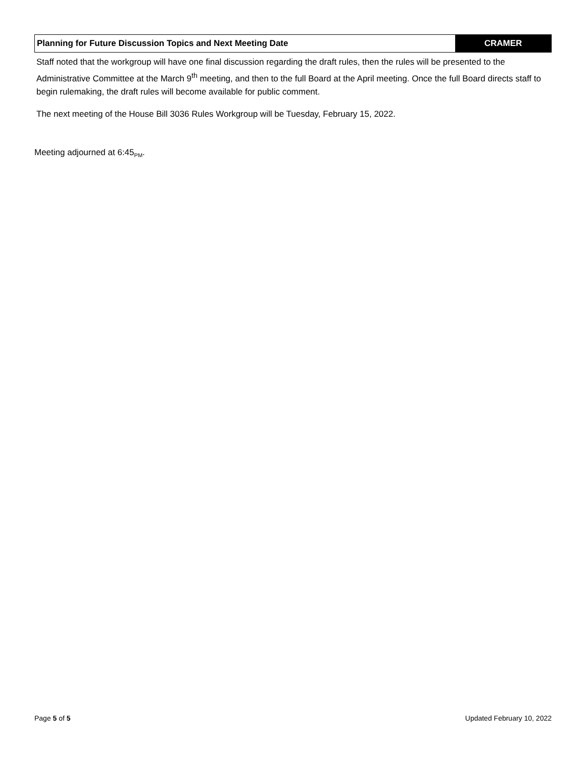Planning for Future Discussion Topics and Next Meeting Date
CRAMER
Staff noted that the workgroup will have one final discussion regarding the draft rules, then the rules will be presented to the Administrative Committee at the March 9<sup>th</sup> meeting, and then to the full Board at the April meeting. Once the full Board directs staff to begin rulemaking, the draft rules will become available for public comment.
The next meeting of the House Bill 3036 Rules Workgroup will be Tuesday, February 15, 2022.
Meeting adjourned at 6:45<sub>PM</sub>.
Page 5 of 5 Updated February 10, 2022